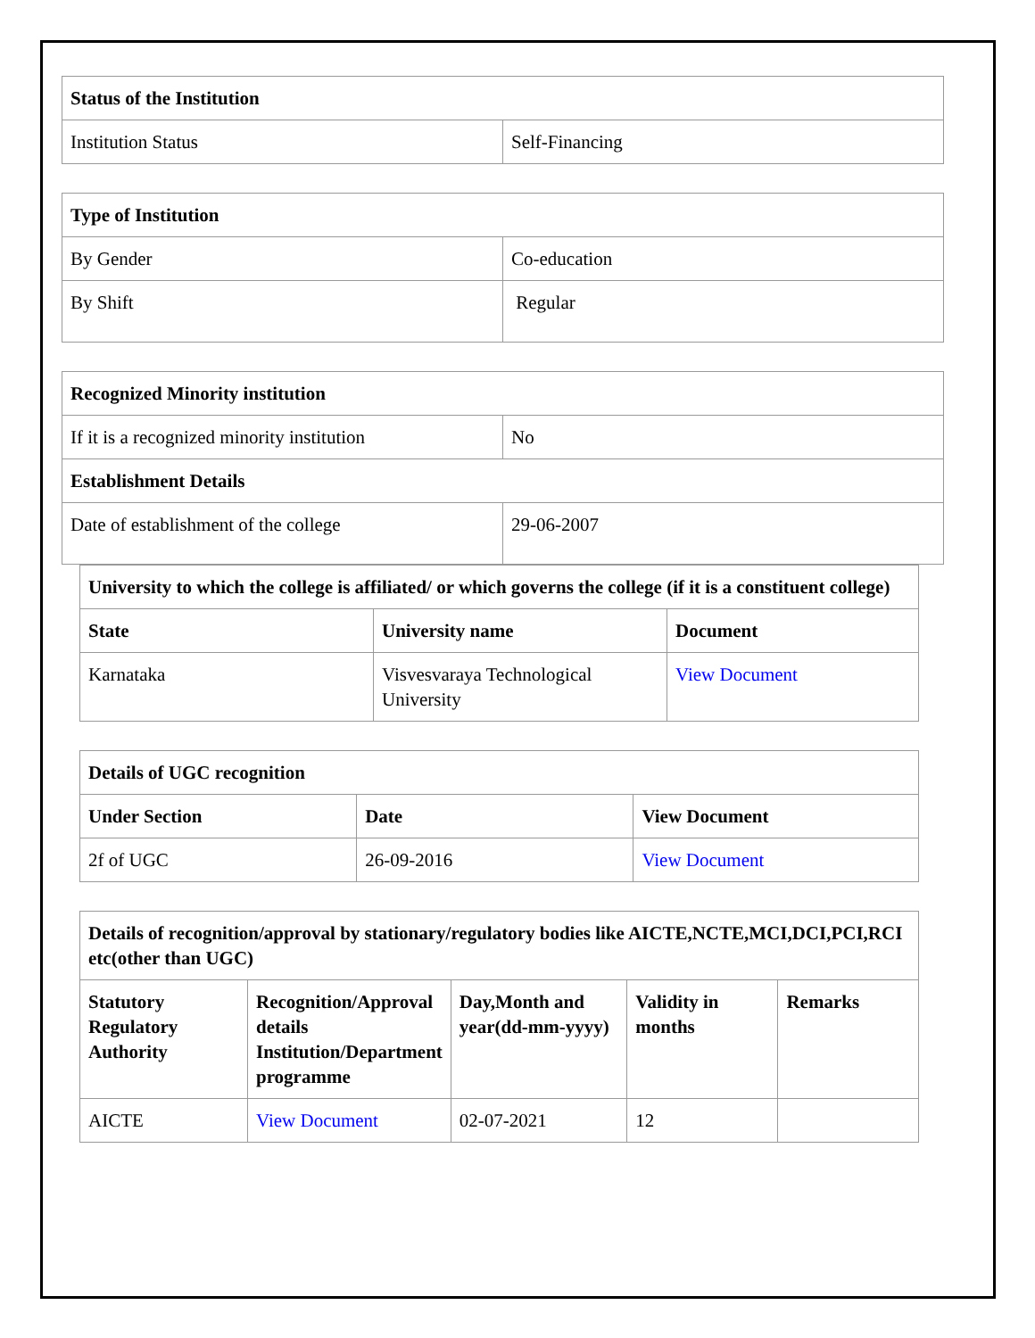| Status of the Institution | |
| --- | --- |
| Institution Status | Self-Financing |
| Type of Institution | |
| --- | --- |
| By Gender | Co-education |
| By Shift | Regular |
| Recognized Minority institution | |
| --- | --- |
| If it is a recognized minority institution | No |
| Establishment Details | |
| Date of establishment of the college | 29-06-2007 |
| University to which the college is affiliated/ or which governs the college (if it is a constituent college) | | |
| --- | --- | --- |
| State | University name | Document |
| Karnataka | Visvesvaraya Technological University | View Document |
| Details of UGC recognition | | |
| --- | --- | --- |
| Under Section | Date | View Document |
| 2f of UGC | 26-09-2016 | View Document |
| Details of recognition/approval by stationary/regulatory bodies like AICTE,NCTE,MCI,DCI,PCI,RCI etc(other than UGC) | | | | |
| --- | --- | --- | --- | --- |
| Statutory Regulatory Authority | Recognition/Approval details Institution/Department programme | Day,Month and year(dd-mm-yyyy) | Validity in months | Remarks |
| AICTE | View Document | 02-07-2021 | 12 | |